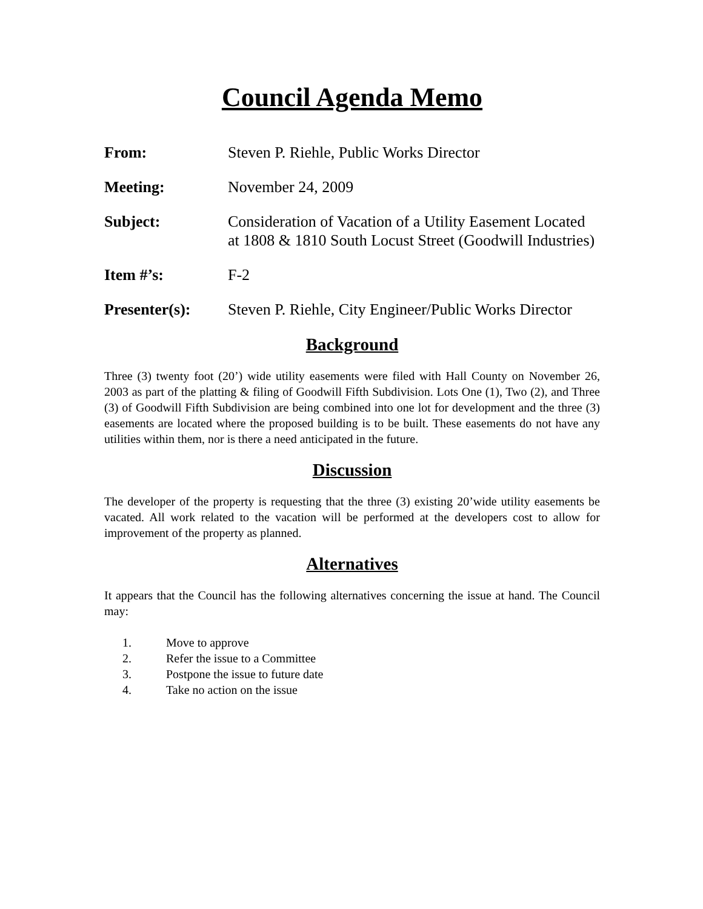Council Agenda Memo
From: Steven P. Riehle, Public Works Director
Meeting: November 24, 2009
Subject: Consideration of Vacation of a Utility Easement Located at 1808 & 1810 South Locust Street (Goodwill Industries)
Item #’s: F-2
Presenter(s): Steven P. Riehle, City Engineer/Public Works Director
Background
Three (3) twenty foot (20’) wide utility easements were filed with Hall County on November 26, 2003 as part of the platting & filing of Goodwill Fifth Subdivision. Lots One (1), Two (2), and Three (3) of Goodwill Fifth Subdivision are being combined into one lot for development and the three (3) easements are located where the proposed building is to be built. These easements do not have any utilities within them, nor is there a need anticipated in the future.
Discussion
The developer of the property is requesting that the three (3) existing 20’wide utility easements be vacated. All work related to the vacation will be performed at the developers cost to allow for improvement of the property as planned.
Alternatives
It appears that the Council has the following alternatives concerning the issue at hand. The Council may:
1. Move to approve
2. Refer the issue to a Committee
3. Postpone the issue to future date
4. Take no action on the issue